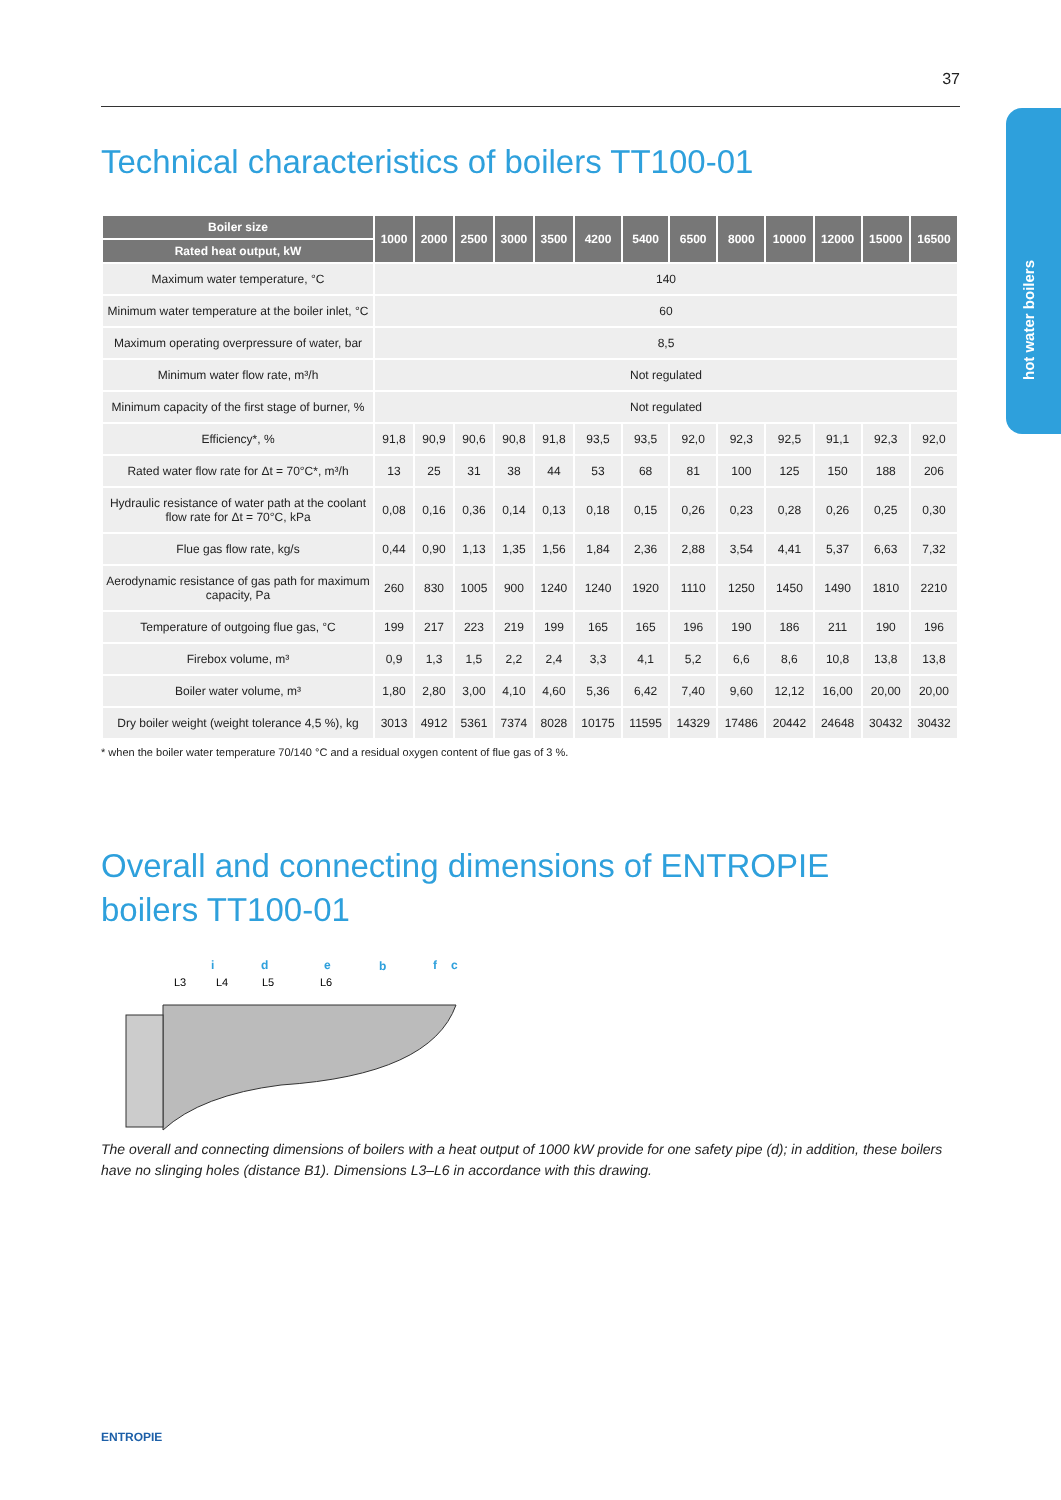37
hot water boilers
Technical characteristics of boilers TT100-01
| Boiler size | 1000 | 2000 | 2500 | 3000 | 3500 | 4200 | 5400 | 6500 | 8000 | 10000 | 12000 | 15000 | 16500 |
| --- | --- | --- | --- | --- | --- | --- | --- | --- | --- | --- | --- | --- | --- |
| Rated heat output, kW | | | | | | | | | | | | | |
| Maximum water temperature, °C | 140 | | | | | | | | | | | | |
| Minimum water temperature at the boiler inlet, °C | 60 | | | | | | | | | | | | |
| Maximum operating overpressure of water, bar | 8,5 | | | | | | | | | | | | |
| Minimum water flow rate, m³/h | Not regulated | | | | | | | | | | | | |
| Minimum capacity of the first stage of burner, % | Not regulated | | | | | | | | | | | | |
| Efficiency*, % | 91,8 | 90,9 | 90,6 | 90,8 | 91,8 | 93,5 | 93,5 | 92,0 | 92,3 | 92,5 | 91,1 | 92,3 | 92,0 |
| Rated water flow rate for Δt = 70°C*, m³/h | 13 | 25 | 31 | 38 | 44 | 53 | 68 | 81 | 100 | 125 | 150 | 188 | 206 |
| Hydraulic resistance of water path at the coolant flow rate for Δt = 70°C, kPa | 0,08 | 0,16 | 0,36 | 0,14 | 0,13 | 0,18 | 0,15 | 0,26 | 0,23 | 0,28 | 0,26 | 0,25 | 0,30 |
| Flue gas flow rate, kg/s | 0,44 | 0,90 | 1,13 | 1,35 | 1,56 | 1,84 | 2,36 | 2,88 | 3,54 | 4,41 | 5,37 | 6,63 | 7,32 |
| Aerodynamic resistance of gas path for maximum capacity, Pa | 260 | 830 | 1005 | 900 | 1240 | 1240 | 1920 | 1110 | 1250 | 1450 | 1490 | 1810 | 2210 |
| Temperature of outgoing flue gas, °C | 199 | 217 | 223 | 219 | 199 | 165 | 165 | 196 | 190 | 186 | 211 | 190 | 196 |
| Firebox volume, m³ | 0,9 | 1,3 | 1,5 | 2,2 | 2,4 | 3,3 | 4,1 | 5,2 | 6,6 | 8,6 | 10,8 | 13,8 | 13,8 |
| Boiler water volume, m³ | 1,80 | 2,80 | 3,00 | 4,10 | 4,60 | 5,36 | 6,42 | 7,40 | 9,60 | 12,12 | 16,00 | 20,00 | 20,00 |
| Dry boiler weight (weight tolerance 4,5 %), kg | 3013 | 4912 | 5361 | 7374 | 8028 | 10175 | 11595 | 14329 | 17486 | 20442 | 24648 | 30432 | 30432 |
* when the boiler water temperature 70/140 °C and a residual oxygen content of flue gas of 3 %.
Overall and connecting dimensions of ENTROPIE
boilers TT100-01
i
d
e
b
f
c
L3
L4
L5
L6
The overall and connecting dimensions of boilers with a heat output of 1000 kW provide for one safety pipe (d); in addition, these boilers have no slinging holes (distance B1). Dimensions L3–L6 in accordance with this drawing.
ENTROPIE